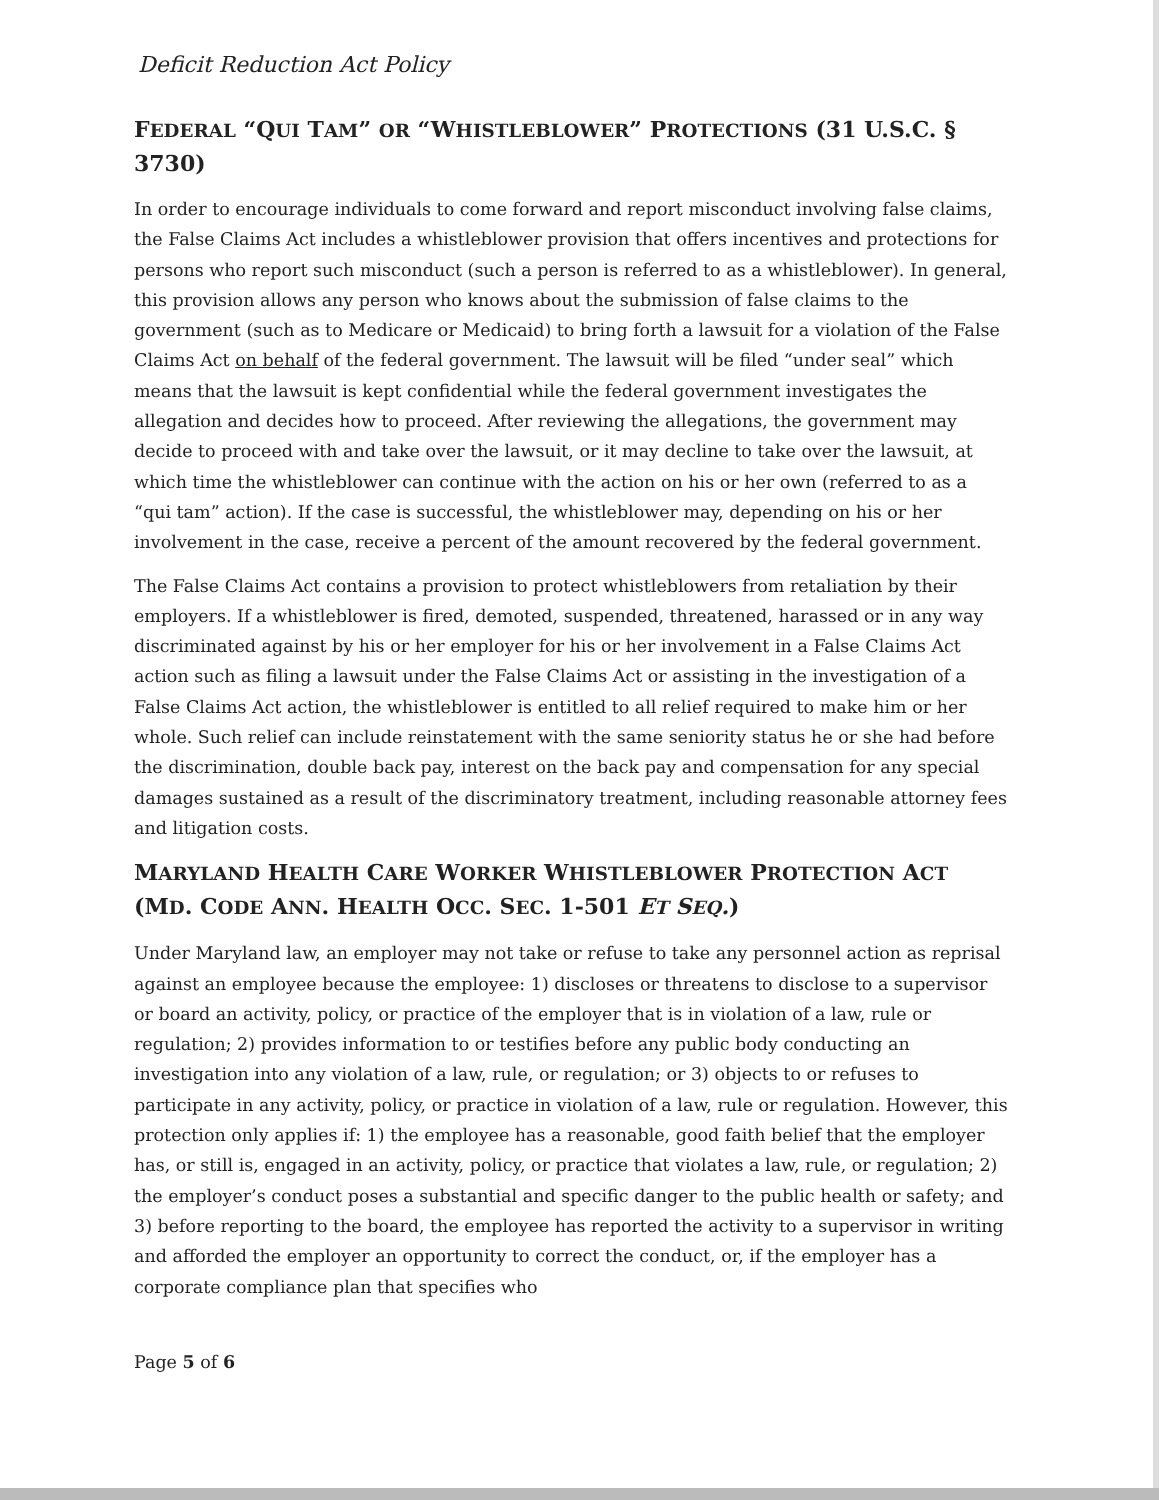Deficit Reduction Act Policy
FEDERAL “QUI TAM” OR “WHISTLEBLOWER” PROTECTIONS (31 U.S.C. § 3730)
In order to encourage individuals to come forward and report misconduct involving false claims, the False Claims Act includes a whistleblower provision that offers incentives and protections for persons who report such misconduct (such a person is referred to as a whistleblower). In general, this provision allows any person who knows about the submission of false claims to the government (such as to Medicare or Medicaid) to bring forth a lawsuit for a violation of the False Claims Act on behalf of the federal government. The lawsuit will be filed “under seal” which means that the lawsuit is kept confidential while the federal government investigates the allegation and decides how to proceed. After reviewing the allegations, the government may decide to proceed with and take over the lawsuit, or it may decline to take over the lawsuit, at which time the whistleblower can continue with the action on his or her own (referred to as a “qui tam” action). If the case is successful, the whistleblower may, depending on his or her involvement in the case, receive a percent of the amount recovered by the federal government.
The False Claims Act contains a provision to protect whistleblowers from retaliation by their employers. If a whistleblower is fired, demoted, suspended, threatened, harassed or in any way discriminated against by his or her employer for his or her involvement in a False Claims Act action such as filing a lawsuit under the False Claims Act or assisting in the investigation of a False Claims Act action, the whistleblower is entitled to all relief required to make him or her whole. Such relief can include reinstatement with the same seniority status he or she had before the discrimination, double back pay, interest on the back pay and compensation for any special damages sustained as a result of the discriminatory treatment, including reasonable attorney fees and litigation costs.
MARYLAND HEALTH CARE WORKER WHISTLEBLOWER PROTECTION ACT (MD. CODE ANN. HEALTH OCC. SEC. 1-501 ET SEQ.)
Under Maryland law, an employer may not take or refuse to take any personnel action as reprisal against an employee because the employee: 1) discloses or threatens to disclose to a supervisor or board an activity, policy, or practice of the employer that is in violation of a law, rule or regulation; 2) provides information to or testifies before any public body conducting an investigation into any violation of a law, rule, or regulation; or 3) objects to or refuses to participate in any activity, policy, or practice in violation of a law, rule or regulation. However, this protection only applies if: 1) the employee has a reasonable, good faith belief that the employer has, or still is, engaged in an activity, policy, or practice that violates a law, rule, or regulation; 2) the employer’s conduct poses a substantial and specific danger to the public health or safety; and 3) before reporting to the board, the employee has reported the activity to a supervisor in writing and afforded the employer an opportunity to correct the conduct, or, if the employer has a corporate compliance plan that specifies who
Page 5 of 6